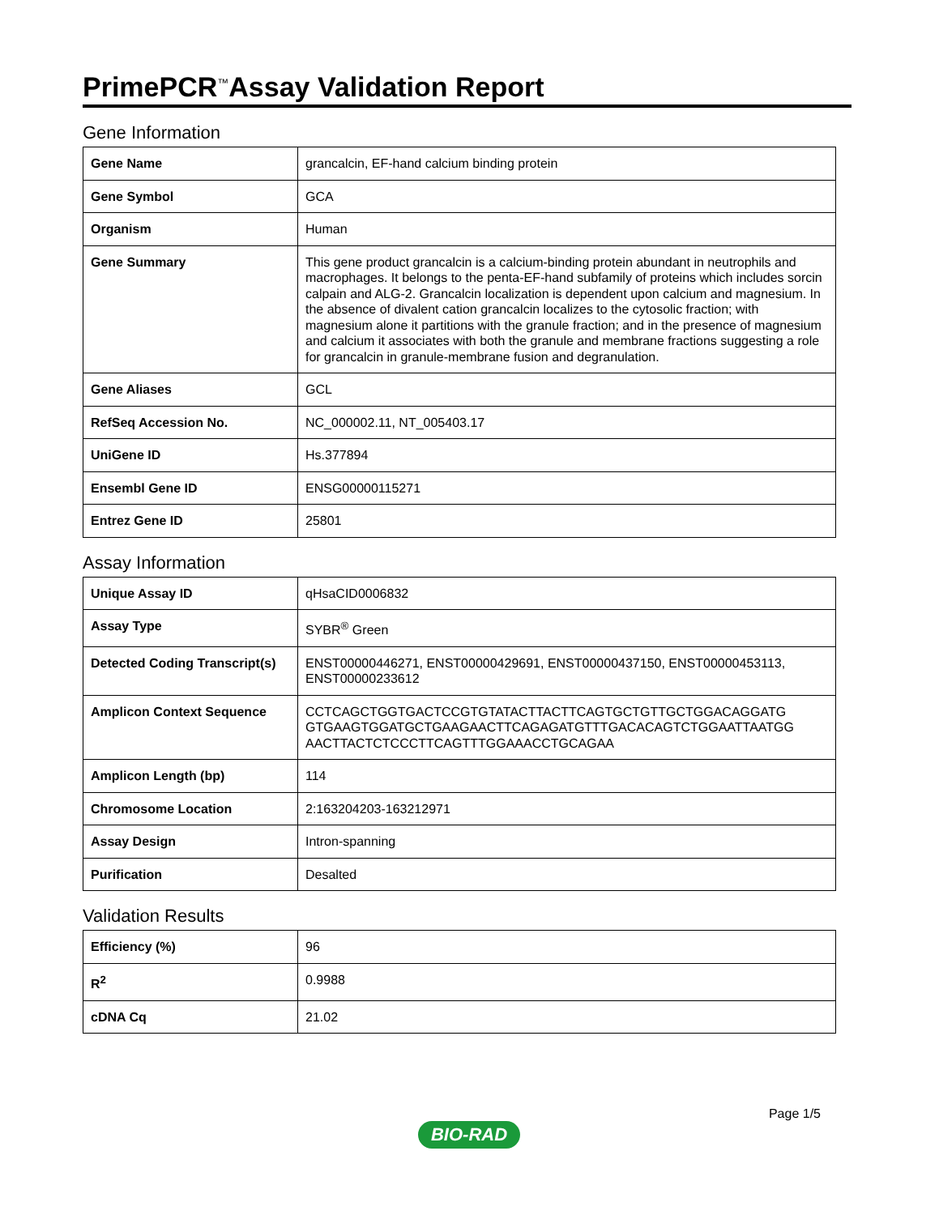PrimePCR<sup>™</sup>Assay Validation Report
Gene Information
| Gene Name | grancalcin, EF-hand calcium binding protein |
| Gene Symbol | GCA |
| Organism | Human |
| Gene Summary | This gene product grancalcin is a calcium-binding protein abundant in neutrophils and macrophages. It belongs to the penta-EF-hand subfamily of proteins which includes sorcin calpain and ALG-2. Grancalcin localization is dependent upon calcium and magnesium. In the absence of divalent cation grancalcin localizes to the cytosolic fraction; with magnesium alone it partitions with the granule fraction; and in the presence of magnesium and calcium it associates with both the granule and membrane fractions suggesting a role for grancalcin in granule-membrane fusion and degranulation. |
| Gene Aliases | GCL |
| RefSeq Accession No. | NC_000002.11, NT_005403.17 |
| UniGene ID | Hs.377894 |
| Ensembl Gene ID | ENSG00000115271 |
| Entrez Gene ID | 25801 |
Assay Information
| Unique Assay ID | qHsaCID0006832 |
| Assay Type | SYBR<sup>®</sup> Green |
| Detected Coding Transcript(s) | ENST00000446271, ENST00000429691, ENST00000437150, ENST00000453113, ENST00000233612 |
| Amplicon Context Sequence | CCTCAGCTGGTGACTCCGTGTATACTTACTTCAGTGCTGTTGCTGGACAGGATG GTGAAGTGGATGCTGAAGAACTTCAGAGATGTTTGACACAGTCTGGAATTAATGG AACTTACTCTCCCTTCAGTTTGGAAACCTGCAGAA |
| Amplicon Length (bp) | 114 |
| Chromosome Location | 2:163204203-163212971 |
| Assay Design | Intron-spanning |
| Purification | Desalted |
Validation Results
| Efficiency (%) | 96 |
| R<sup>2</sup> | 0.9988 |
| cDNA Cq | 21.02 |
Page 1/5
BIO-RAD